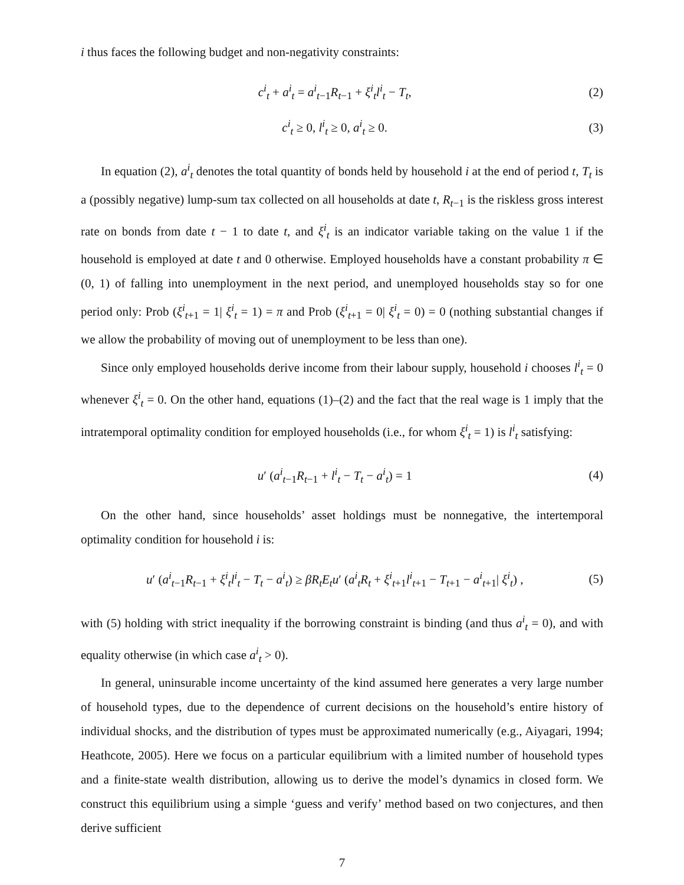i thus faces the following budget and non-negativity constraints:
c<sup>i</sup><sub>t</sub> + a<sup>i</sup><sub>t</sub> = a<sup>i</sup><sub>t−1</sub>R<sub>t−1</sub> + ξ<sup>i</sup><sub>t</sub>l<sup>i</sup><sub>t</sub> − T<sub>t</sub>, (2)
c<sup>i</sup><sub>t</sub> ≥ 0, l<sup>i</sup><sub>t</sub> ≥ 0, a<sup>i</sup><sub>t</sub> ≥ 0. (3)
In equation (2), a<sup>i</sup><sub>t</sub> denotes the total quantity of bonds held by household i at the end of period t, T<sub>t</sub> is a (possibly negative) lump-sum tax collected on all households at date t, R<sub>t−1</sub> is the riskless gross interest rate on bonds from date t − 1 to date t, and ξ<sup>i</sup><sub>t</sub> is an indicator variable taking on the value 1 if the household is employed at date t and 0 otherwise. Employed households have a constant probability π ∈ (0, 1) of falling into unemployment in the next period, and unemployed households stay so for one period only: Prob (ξ<sup>i</sup><sub>t+1</sub> = 1| ξ<sup>i</sup><sub>t</sub> = 1) = π and Prob (ξ<sup>i</sup><sub>t+1</sub> = 0| ξ<sup>i</sup><sub>t</sub> = 0) = 0 (nothing substantial changes if we allow the probability of moving out of unemployment to be less than one).
Since only employed households derive income from their labour supply, household i chooses l<sup>i</sup><sub>t</sub> = 0 whenever ξ<sup>i</sup><sub>t</sub> = 0. On the other hand, equations (1)–(2) and the fact that the real wage is 1 imply that the intratemporal optimality condition for employed households (i.e., for whom ξ<sup>i</sup><sub>t</sub> = 1) is l<sup>i</sup><sub>t</sub> satisfying:
u′ (a<sup>i</sup><sub>t−1</sub>R<sub>t−1</sub> + l<sup>i</sup><sub>t</sub> − T<sub>t</sub> − a<sup>i</sup><sub>t</sub>) = 1 (4)
On the other hand, since households’ asset holdings must be nonnegative, the intertemporal optimality condition for household i is:
u′ (a<sup>i</sup><sub>t−1</sub>R<sub>t−1</sub> + ξ<sup>i</sup><sub>t</sub>l<sup>i</sup><sub>t</sub> − T<sub>t</sub> − a<sup>i</sup><sub>t</sub>) ≥ βR<sub>t</sub>E<sub>t</sub>u′ (a<sup>i</sup><sub>t</sub>R<sub>t</sub> + ξ<sup>i</sup><sub>t+1</sub>l<sup>i</sup><sub>t+1</sub> − T<sub>t+1</sub> − a<sup>i</sup><sub>t+1</sub>| ξ<sup>i</sup><sub>t</sub>) , (5)
with (5) holding with strict inequality if the borrowing constraint is binding (and thus a<sup>i</sup><sub>t</sub> = 0), and with equality otherwise (in which case a<sup>i</sup><sub>t</sub> > 0).
In general, uninsurable income uncertainty of the kind assumed here generates a very large number of household types, due to the dependence of current decisions on the household’s entire history of individual shocks, and the distribution of types must be approximated numerically (e.g., Aiyagari, 1994; Heathcote, 2005). Here we focus on a particular equilibrium with a limited number of household types and a finite-state wealth distribution, allowing us to derive the model’s dynamics in closed form. We construct this equilibrium using a simple ‘guess and verify’ method based on two conjectures, and then derive sufficient
7